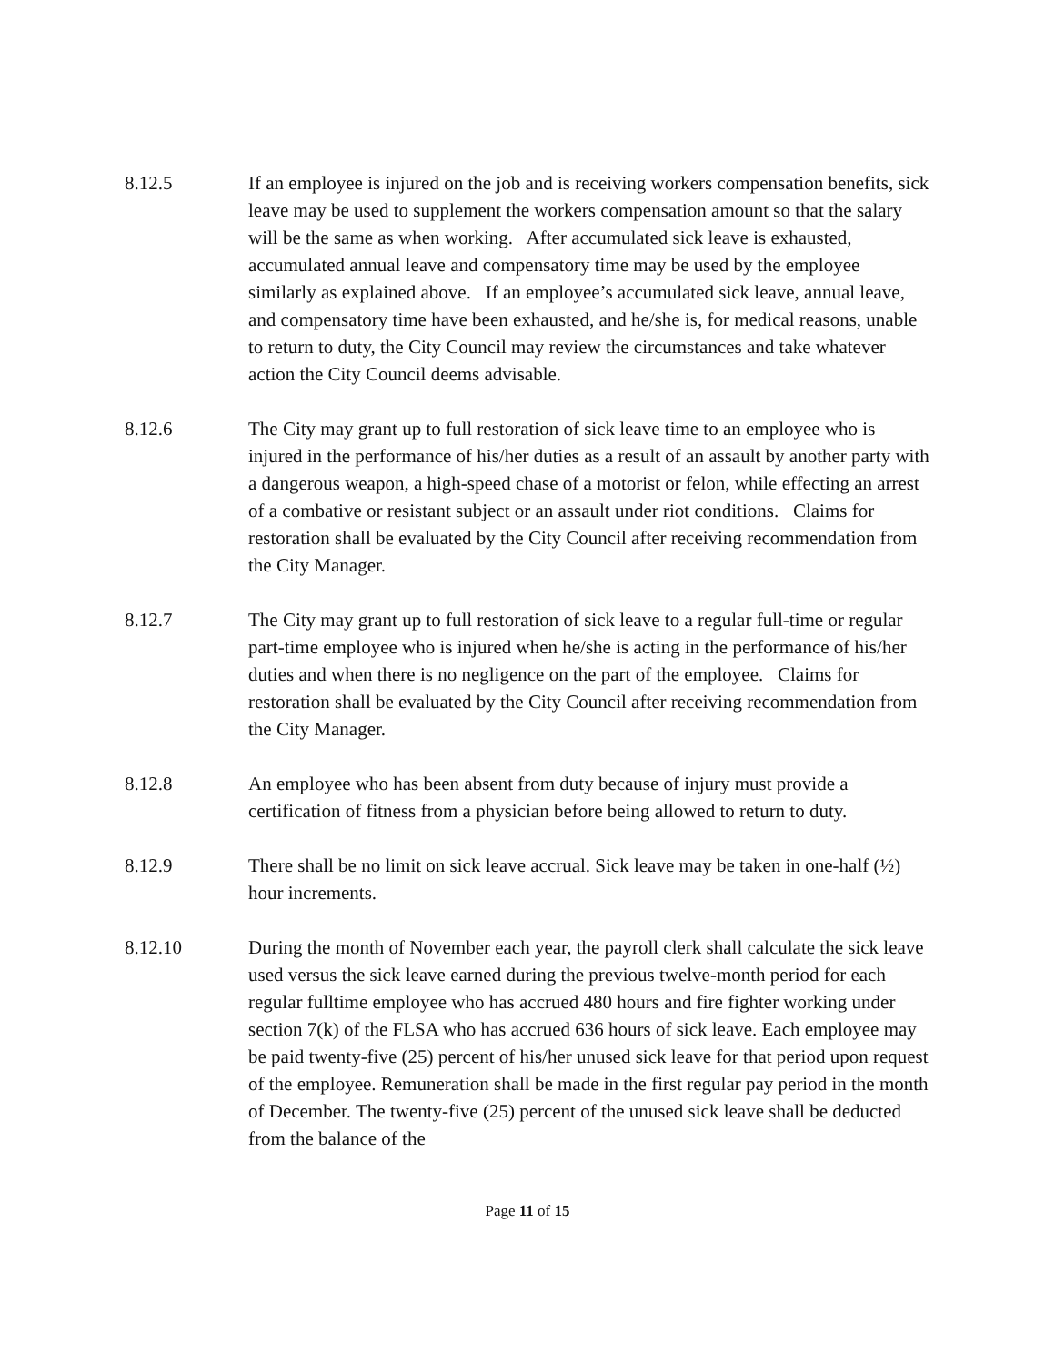8.12.5 If an employee is injured on the job and is receiving workers compensation benefits, sick leave may be used to supplement the workers compensation amount so that the salary will be the same as when working. After accumulated sick leave is exhausted, accumulated annual leave and compensatory time may be used by the employee similarly as explained above. If an employee’s accumulated sick leave, annual leave, and compensatory time have been exhausted, and he/she is, for medical reasons, unable to return to duty, the City Council may review the circumstances and take whatever action the City Council deems advisable.
8.12.6 The City may grant up to full restoration of sick leave time to an employee who is injured in the performance of his/her duties as a result of an assault by another party with a dangerous weapon, a high-speed chase of a motorist or felon, while effecting an arrest of a combative or resistant subject or an assault under riot conditions. Claims for restoration shall be evaluated by the City Council after receiving recommendation from the City Manager.
8.12.7 The City may grant up to full restoration of sick leave to a regular full-time or regular part-time employee who is injured when he/she is acting in the performance of his/her duties and when there is no negligence on the part of the employee. Claims for restoration shall be evaluated by the City Council after receiving recommendation from the City Manager.
8.12.8 An employee who has been absent from duty because of injury must provide a certification of fitness from a physician before being allowed to return to duty.
8.12.9 There shall be no limit on sick leave accrual. Sick leave may be taken in one-half (½) hour increments.
8.12.10 During the month of November each year, the payroll clerk shall calculate the sick leave used versus the sick leave earned during the previous twelve-month period for each regular fulltime employee who has accrued 480 hours and fire fighter working under section 7(k) of the FLSA who has accrued 636 hours of sick leave. Each employee may be paid twenty-five (25) percent of his/her unused sick leave for that period upon request of the employee. Remuneration shall be made in the first regular pay period in the month of December. The twenty-five (25) percent of the unused sick leave shall be deducted from the balance of the
Page 11 of 15